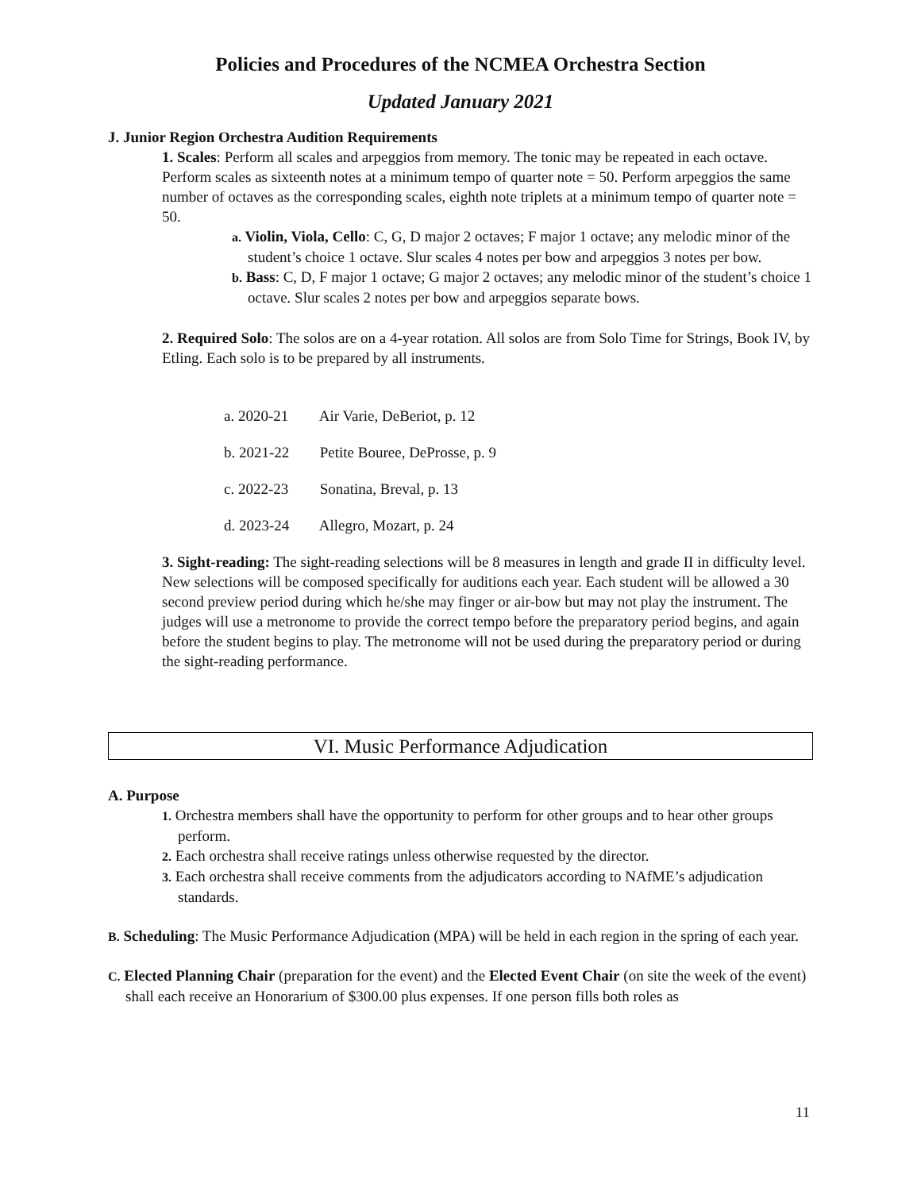Policies and Procedures of the NCMEA Orchestra Section
Updated January 2021
J. Junior Region Orchestra Audition Requirements
1. Scales: Perform all scales and arpeggios from memory. The tonic may be repeated in each octave. Perform scales as sixteenth notes at a minimum tempo of quarter note = 50. Perform arpeggios the same number of octaves as the corresponding scales, eighth note triplets at a minimum tempo of quarter note = 50.
a. Violin, Viola, Cello: C, G, D major 2 octaves; F major 1 octave; any melodic minor of the student’s choice 1 octave. Slur scales 4 notes per bow and arpeggios 3 notes per bow.
b. Bass: C, D, F major 1 octave; G major 2 octaves; any melodic minor of the student’s choice 1 octave. Slur scales 2 notes per bow and arpeggios separate bows.
2. Required Solo: The solos are on a 4-year rotation. All solos are from Solo Time for Strings, Book IV, by Etling. Each solo is to be prepared by all instruments.
a. 2020-21 Air Varie, DeBeriot, p. 12
b. 2021-22 Petite Bouree, DeProsse, p. 9
c. 2022-23 Sonatina, Breval, p. 13
d. 2023-24 Allegro, Mozart, p. 24
3. Sight-reading: The sight-reading selections will be 8 measures in length and grade II in difficulty level. New selections will be composed specifically for auditions each year. Each student will be allowed a 30 second preview period during which he/she may finger or air-bow but may not play the instrument. The judges will use a metronome to provide the correct tempo before the preparatory period begins, and again before the student begins to play. The metronome will not be used during the preparatory period or during the sight-reading performance.
VI. Music Performance Adjudication
A. Purpose
1. Orchestra members shall have the opportunity to perform for other groups and to hear other groups perform.
2. Each orchestra shall receive ratings unless otherwise requested by the director.
3. Each orchestra shall receive comments from the adjudicators according to NAfME’s adjudication standards.
B. Scheduling: The Music Performance Adjudication (MPA) will be held in each region in the spring of each year.
C. Elected Planning Chair (preparation for the event) and the Elected Event Chair (on site the week of the event) shall each receive an Honorarium of $300.00 plus expenses. If one person fills both roles as
11